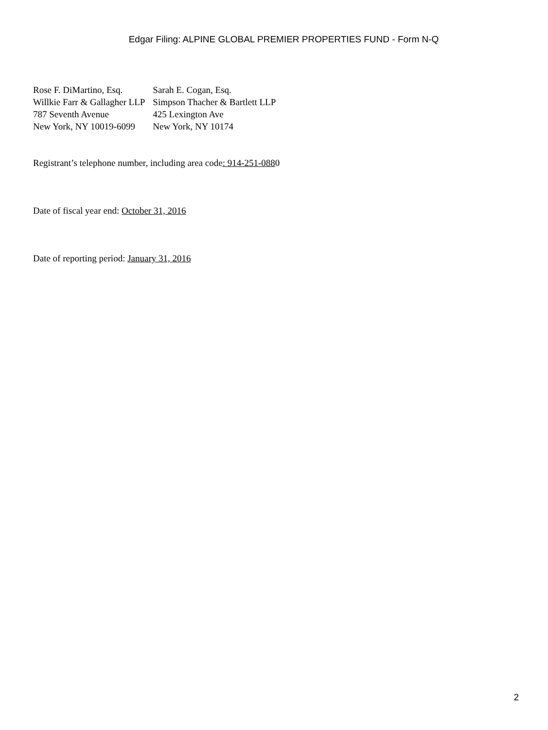Edgar Filing: ALPINE GLOBAL PREMIER PROPERTIES FUND - Form N-Q
| Rose F. DiMartino, Esq. | Sarah E. Cogan, Esq. |
| Willkie Farr & Gallagher LLP | Simpson Thacher & Bartlett LLP |
| 787 Seventh Avenue | 425 Lexington Ave |
| New York, NY 10019-6099 | New York, NY 10174 |
Registrant’s telephone number, including area code: 914-251-0880
Date of fiscal year end: October 31, 2016
Date of reporting period: January 31, 2016
2